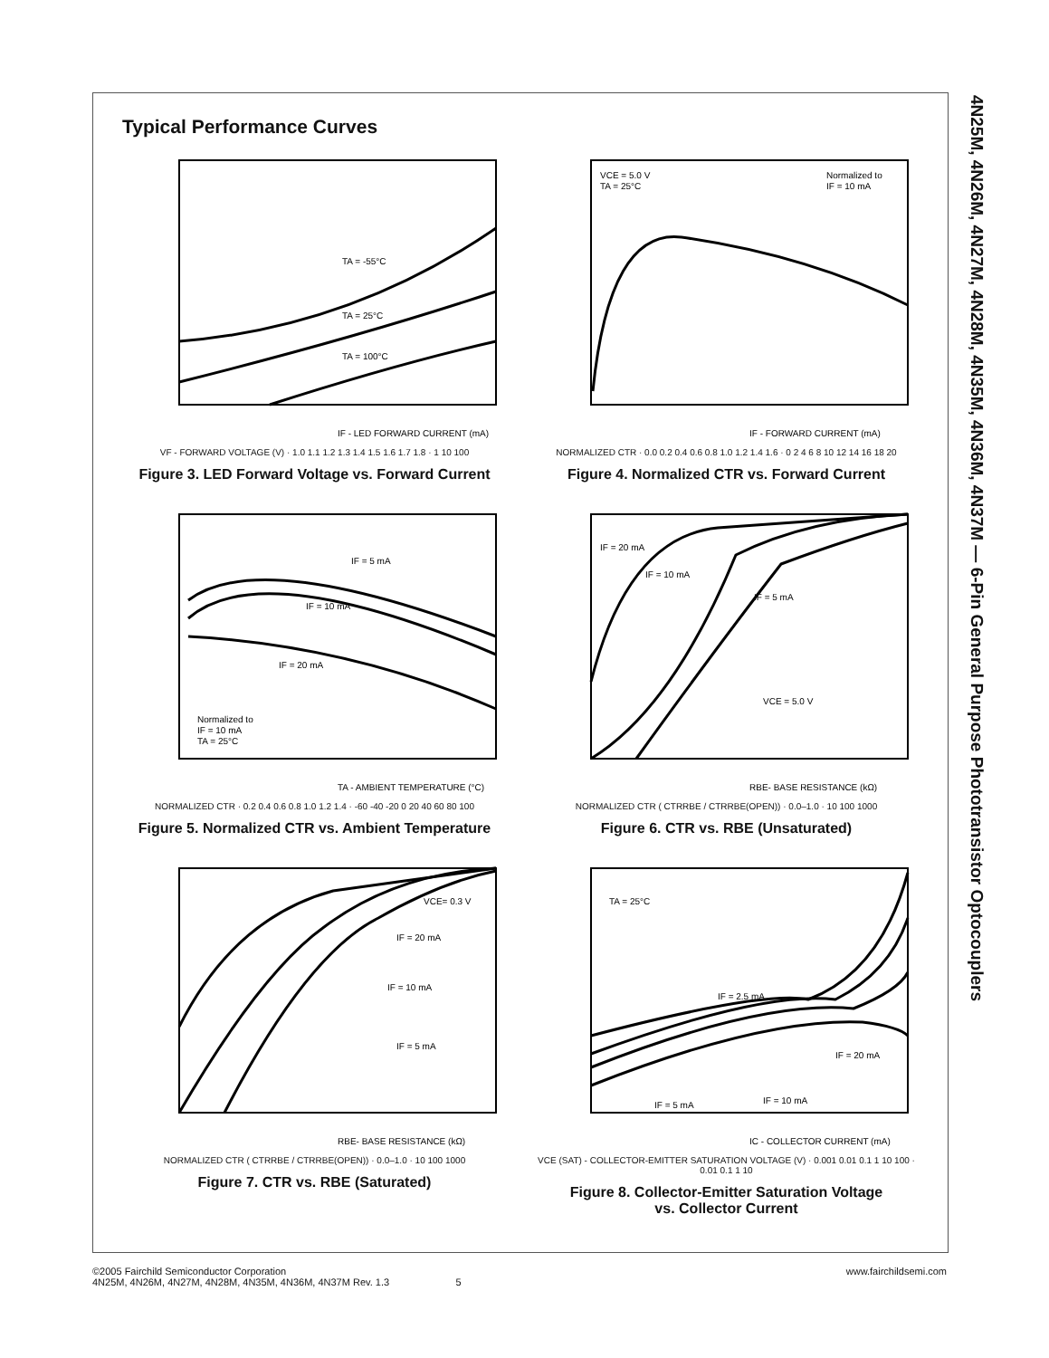4N25M, 4N26M, 4N27M, 4N28M, 4N35M, 4N36M, 4N37M — 6-Pin General Purpose Phototransistor Optocouplers
Typical Performance Curves
TA = -55°C
TA = 25°C
TA = 100°C
IF - LED FORWARD CURRENT (mA)
VF - FORWARD VOLTAGE (V) · 1.0 1.1 1.2 1.3 1.4 1.5 1.6 1.7 1.8 · 1 10 100
Figure 3. LED Forward Voltage vs. Forward Current
VCE = 5.0 V
TA = 25°C
Normalized to
IF = 10 mA
IF - FORWARD CURRENT (mA)
NORMALIZED CTR · 0.0 0.2 0.4 0.6 0.8 1.0 1.2 1.4 1.6 · 0 2 4 6 8 10 12 14 16 18 20
Figure 4. Normalized CTR vs. Forward Current
IF = 5 mA
IF = 10 mA
IF = 20 mA
Normalized to
IF = 10 mA
TA = 25°C
TA - AMBIENT TEMPERATURE (°C)
NORMALIZED CTR · 0.2 0.4 0.6 0.8 1.0 1.2 1.4 · -60 -40 -20 0 20 40 60 80 100
Figure 5. Normalized CTR vs. Ambient Temperature
IF = 20 mA
IF = 10 mA
IF = 5 mA
VCE = 5.0 V
RBE- BASE RESISTANCE (kΩ)
NORMALIZED CTR ( CTRRBE / CTRRBE(OPEN)) · 0.0–1.0 · 10 100 1000
Figure 6. CTR vs. RBE (Unsaturated)
VCE= 0.3 V
IF = 20 mA
IF = 10 mA
IF = 5 mA
RBE- BASE RESISTANCE (kΩ)
NORMALIZED CTR ( CTRRBE / CTRRBE(OPEN)) · 0.0–1.0 · 10 100 1000
Figure 7. CTR vs. RBE (Saturated)
TA = 25°C
IF = 2.5 mA
IF = 20 mA
IF = 5 mA
IF = 10 mA
IC - COLLECTOR CURRENT (mA)
VCE (SAT) - COLLECTOR-EMITTER SATURATION VOLTAGE (V) · 0.001 0.01 0.1 1 10 100 · 0.01 0.1 1 10
Figure 8. Collector-Emitter Saturation Voltage
vs. Collector Current
©2005 Fairchild Semiconductor Corporation
4N25M, 4N26M, 4N27M, 4N28M, 4N35M, 4N36M, 4N37M Rev. 1.3 5
www.fairchildsemi.com